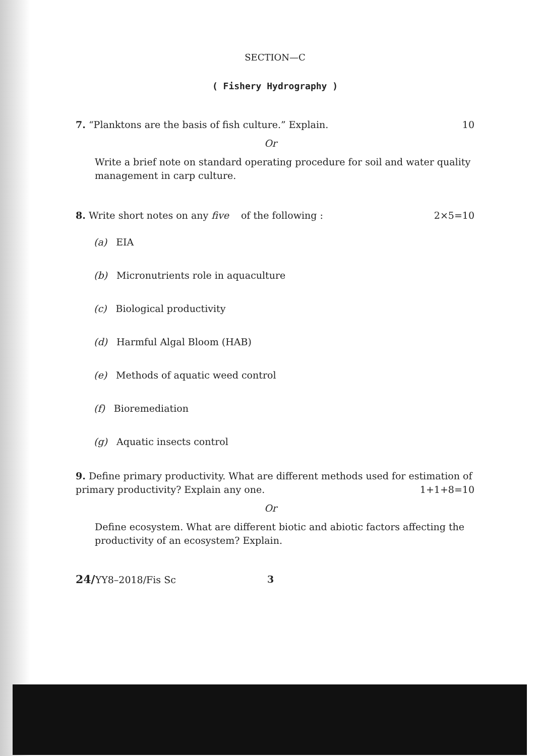SECTION—C
( Fishery Hydrography )
7. “Planktons are the basis of fish culture.” Explain.
10
Or
Write a brief note on standard operating procedure for soil and water quality management in carp culture.
8. Write short notes on any five of the following :
2×5=10
(a) EIA
(b) Micronutrients role in aquaculture
(c) Biological productivity
(d) Harmful Algal Bloom (HAB)
(e) Methods of aquatic weed control
(f) Bioremediation
(g) Aquatic insects control
9. Define primary productivity. What are different methods used for estimation of primary productivity? Explain any one. 1+1+8=10
Or
Define ecosystem. What are different biotic and abiotic factors affecting the productivity of an ecosystem? Explain.
24/YY8–2018/Fis Sc 3